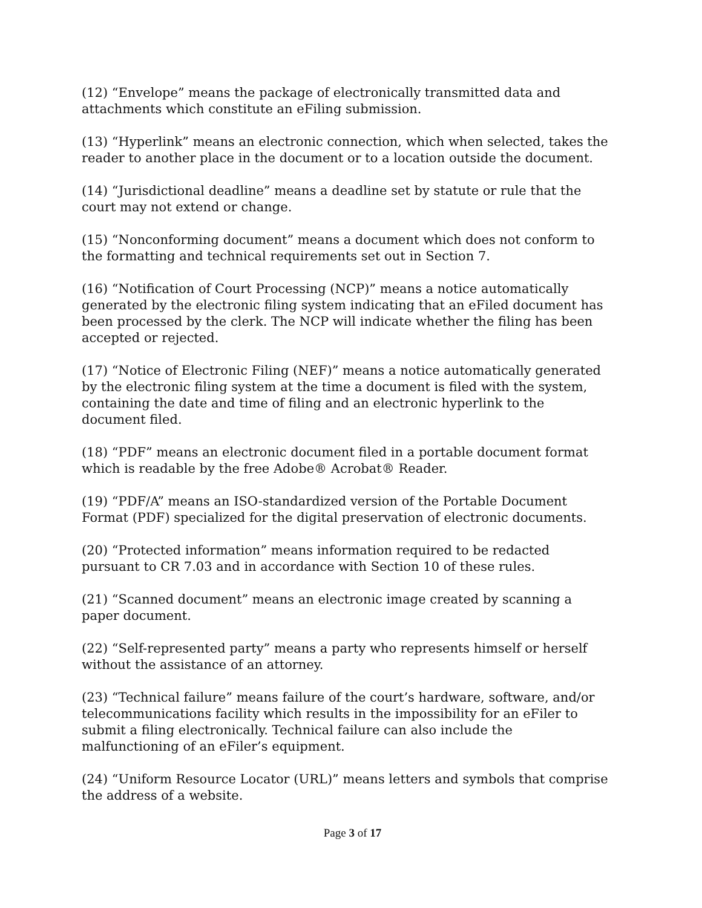(12) “Envelope” means the package of electronically transmitted data and attachments which constitute an eFiling submission.
(13) “Hyperlink” means an electronic connection, which when selected, takes the reader to another place in the document or to a location outside the document.
(14) “Jurisdictional deadline” means a deadline set by statute or rule that the court may not extend or change.
(15) “Nonconforming document” means a document which does not conform to the formatting and technical requirements set out in Section 7.
(16) “Notification of Court Processing (NCP)” means a notice automatically generated by the electronic filing system indicating that an eFiled document has been processed by the clerk. The NCP will indicate whether the filing has been accepted or rejected.
(17) “Notice of Electronic Filing (NEF)” means a notice automatically generated by the electronic filing system at the time a document is filed with the system, containing the date and time of filing and an electronic hyperlink to the document filed.
(18) “PDF” means an electronic document filed in a portable document format which is readable by the free Adobe® Acrobat® Reader.
(19) “PDF/A” means an ISO-standardized version of the Portable Document Format (PDF) specialized for the digital preservation of electronic documents.
(20) “Protected information” means information required to be redacted pursuant to CR 7.03 and in accordance with Section 10 of these rules.
(21) “Scanned document” means an electronic image created by scanning a paper document.
(22) “Self-represented party” means a party who represents himself or herself without the assistance of an attorney.
(23) “Technical failure” means failure of the court’s hardware, software, and/or telecommunications facility which results in the impossibility for an eFiler to submit a filing electronically. Technical failure can also include the malfunctioning of an eFiler’s equipment.
(24) “Uniform Resource Locator (URL)” means letters and symbols that comprise the address of a website.
Page 3 of 17